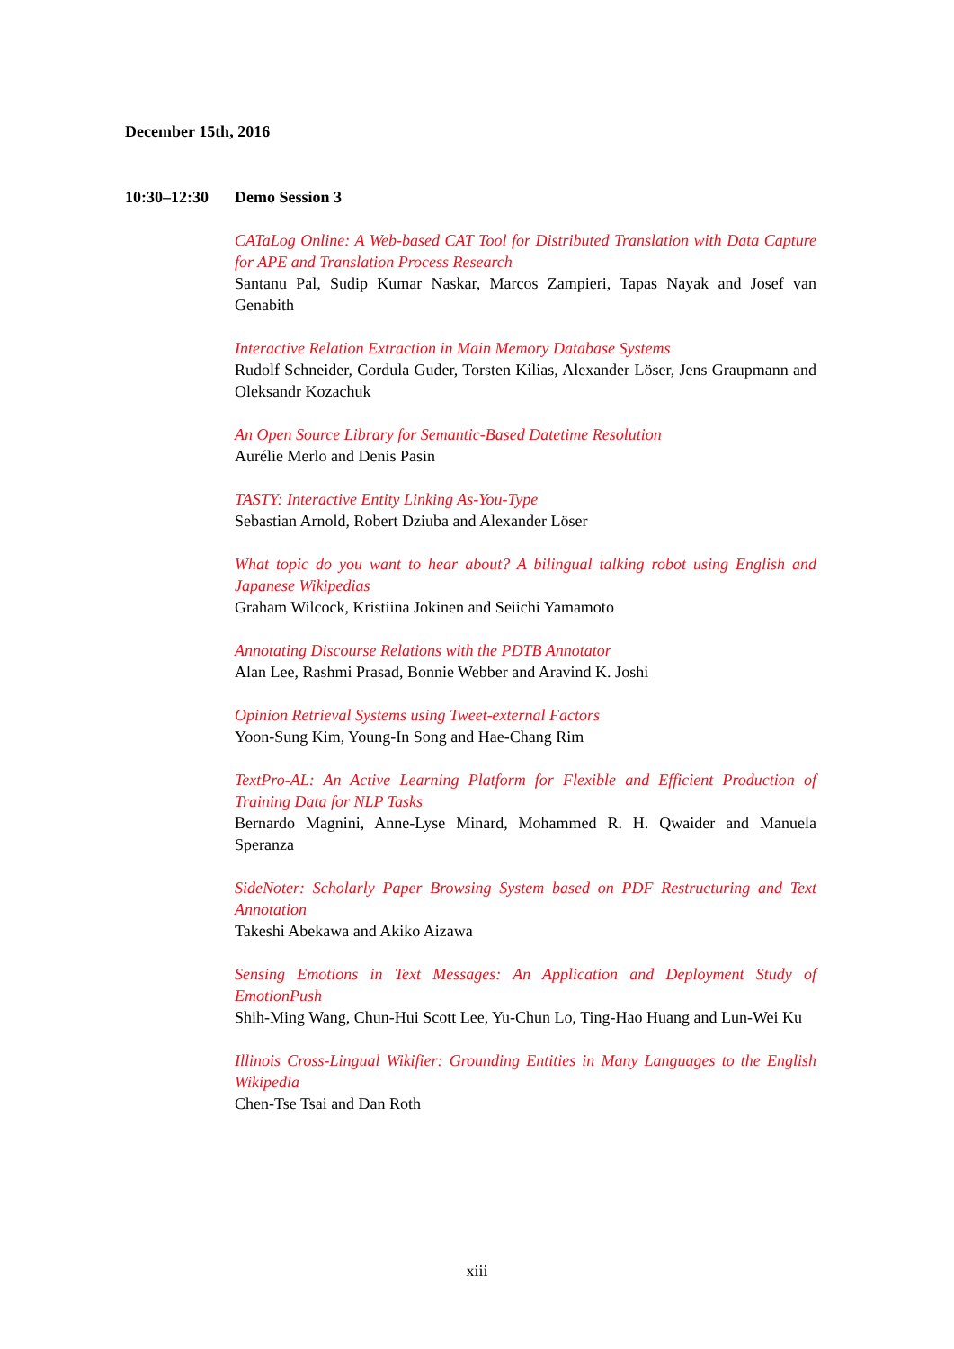December 15th, 2016
10:30–12:30 Demo Session 3
CATaLog Online: A Web-based CAT Tool for Distributed Translation with Data Capture for APE and Translation Process Research
Santanu Pal, Sudip Kumar Naskar, Marcos Zampieri, Tapas Nayak and Josef van Genabith
Interactive Relation Extraction in Main Memory Database Systems
Rudolf Schneider, Cordula Guder, Torsten Kilias, Alexander Löser, Jens Graupmann and Oleksandr Kozachuk
An Open Source Library for Semantic-Based Datetime Resolution
Aurélie Merlo and Denis Pasin
TASTY: Interactive Entity Linking As-You-Type
Sebastian Arnold, Robert Dziuba and Alexander Löser
What topic do you want to hear about? A bilingual talking robot using English and Japanese Wikipedias
Graham Wilcock, Kristiina Jokinen and Seiichi Yamamoto
Annotating Discourse Relations with the PDTB Annotator
Alan Lee, Rashmi Prasad, Bonnie Webber and Aravind K. Joshi
Opinion Retrieval Systems using Tweet-external Factors
Yoon-Sung Kim, Young-In Song and Hae-Chang Rim
TextPro-AL: An Active Learning Platform for Flexible and Efficient Production of Training Data for NLP Tasks
Bernardo Magnini, Anne-Lyse Minard, Mohammed R. H. Qwaider and Manuela Speranza
SideNoter: Scholarly Paper Browsing System based on PDF Restructuring and Text Annotation
Takeshi Abekawa and Akiko Aizawa
Sensing Emotions in Text Messages: An Application and Deployment Study of EmotionPush
Shih-Ming Wang, Chun-Hui Scott Lee, Yu-Chun Lo, Ting-Hao Huang and Lun-Wei Ku
Illinois Cross-Lingual Wikifier: Grounding Entities in Many Languages to the English Wikipedia
Chen-Tse Tsai and Dan Roth
xiii